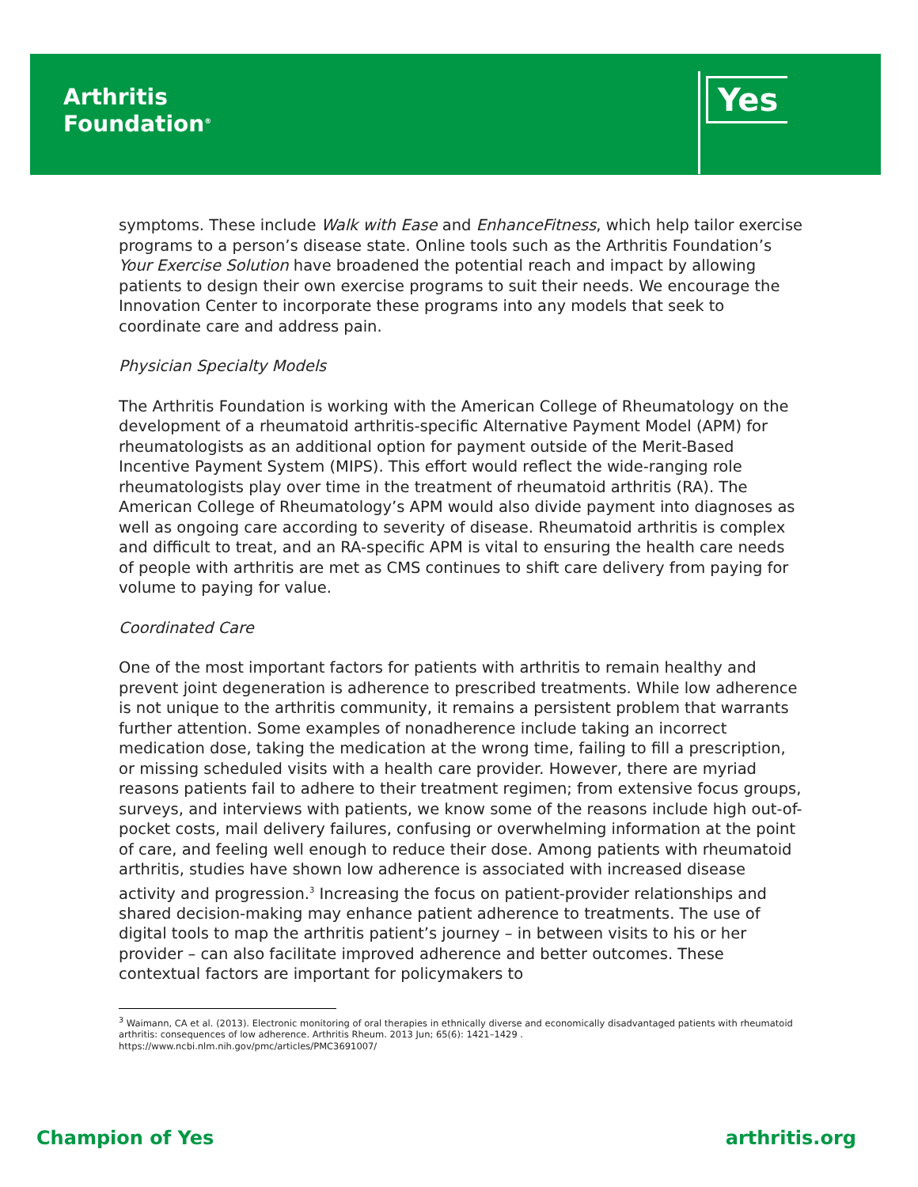Arthritis
Foundation<sup>®</sup>
Yes
symptoms. These include Walk with Ease and EnhanceFitness, which help tailor exercise programs to a person’s disease state. Online tools such as the Arthritis Foundation’s Your Exercise Solution have broadened the potential reach and impact by allowing patients to design their own exercise programs to suit their needs. We encourage the Innovation Center to incorporate these programs into any models that seek to coordinate care and address pain.
Physician Specialty Models
The Arthritis Foundation is working with the American College of Rheumatology on the development of a rheumatoid arthritis-specific Alternative Payment Model (APM) for rheumatologists as an additional option for payment outside of the Merit-Based Incentive Payment System (MIPS). This effort would reflect the wide-ranging role rheumatologists play over time in the treatment of rheumatoid arthritis (RA). The American College of Rheumatology’s APM would also divide payment into diagnoses as well as ongoing care according to severity of disease. Rheumatoid arthritis is complex and difficult to treat, and an RA-specific APM is vital to ensuring the health care needs of people with arthritis are met as CMS continues to shift care delivery from paying for volume to paying for value.
Coordinated Care
One of the most important factors for patients with arthritis to remain healthy and prevent joint degeneration is adherence to prescribed treatments. While low adherence is not unique to the arthritis community, it remains a persistent problem that warrants further attention. Some examples of nonadherence include taking an incorrect medication dose, taking the medication at the wrong time, failing to fill a prescription, or missing scheduled visits with a health care provider. However, there are myriad reasons patients fail to adhere to their treatment regimen; from extensive focus groups, surveys, and interviews with patients, we know some of the reasons include high out-of-pocket costs, mail delivery failures, confusing or overwhelming information at the point of care, and feeling well enough to reduce their dose. Among patients with rheumatoid arthritis, studies have shown low adherence is associated with increased disease activity and progression.<sup>3</sup> Increasing the focus on patient-provider relationships and shared decision-making may enhance patient adherence to treatments. The use of digital tools to map the arthritis patient’s journey – in between visits to his or her provider – can also facilitate improved adherence and better outcomes. These contextual factors are important for policymakers to
<sup>3</sup> Waimann, CA et al. (2013). Electronic monitoring of oral therapies in ethnically diverse and economically disadvantaged patients with rheumatoid arthritis: consequences of low adherence. Arthritis Rheum. 2013 Jun; 65(6): 1421–1429 .
https://www.ncbi.nlm.nih.gov/pmc/articles/PMC3691007/
Champion of Yes arthritis.org